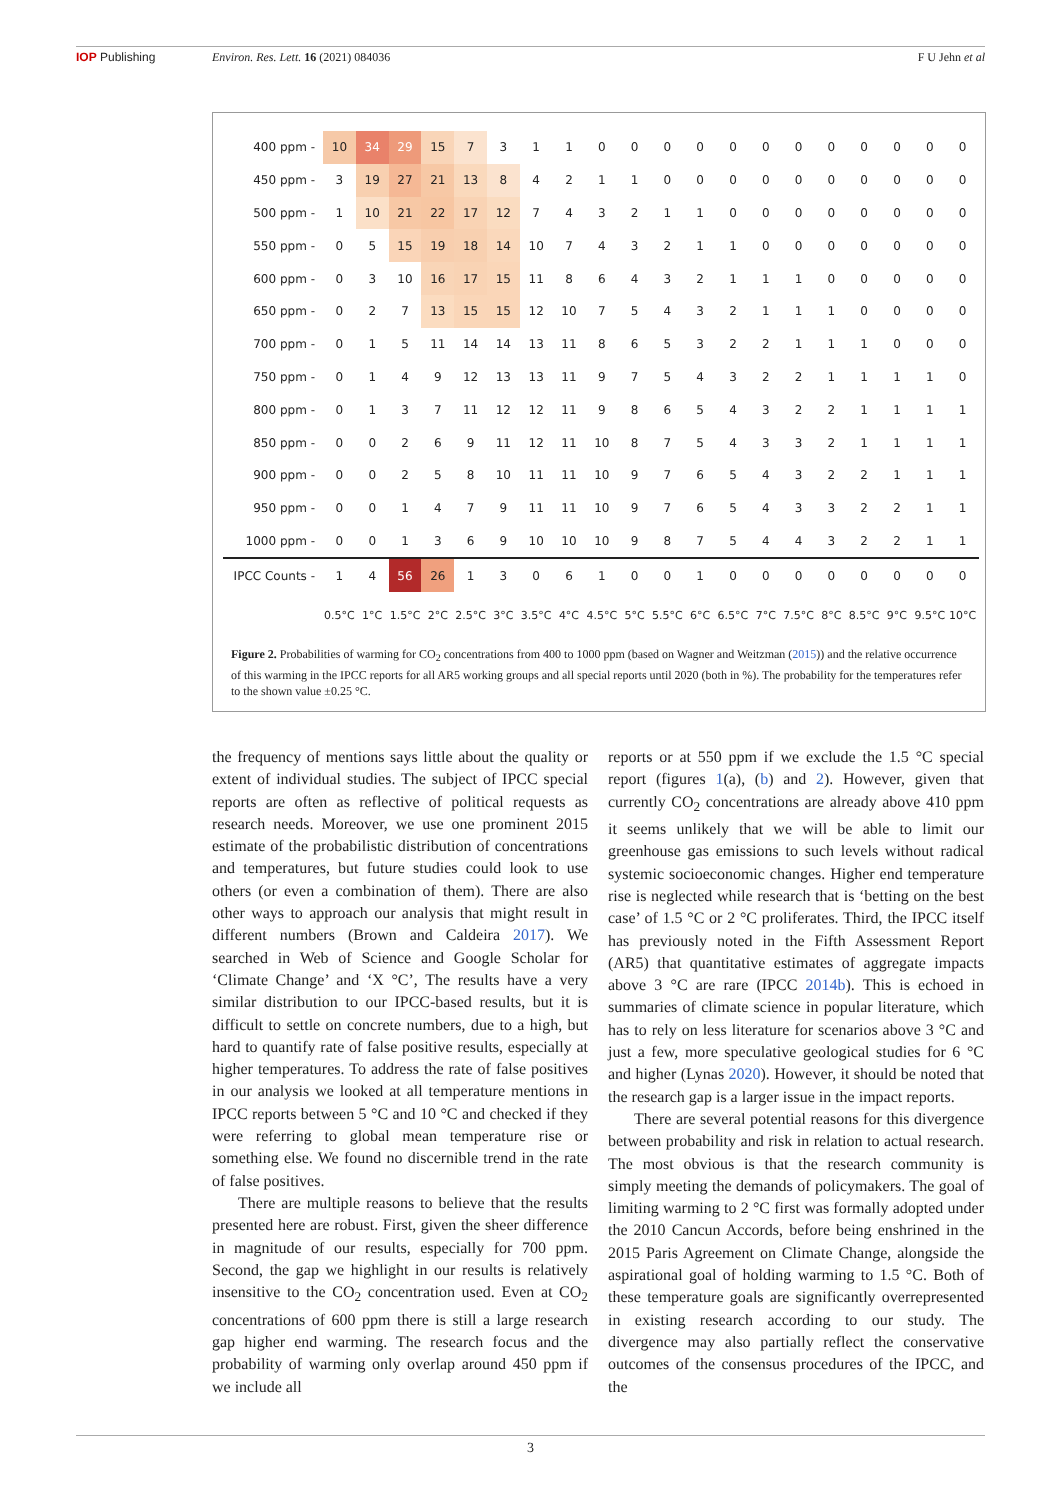IOP Publishing Environ. Res. Lett. 16 (2021) 084036 F U Jehn et al
| 400 ppm - | 10 | 34 | 29 | 15 | 7 | 3 | 1 | 1 | 0 | 0 | 0 | 0 | 0 | 0 | 0 | 0 | 0 | 0 | 0 | 0 |
| 450 ppm - | 3 | 19 | 27 | 21 | 13 | 8 | 4 | 2 | 1 | 1 | 0 | 0 | 0 | 0 | 0 | 0 | 0 | 0 | 0 | 0 |
| 500 ppm - | 1 | 10 | 21 | 22 | 17 | 12 | 7 | 4 | 3 | 2 | 1 | 1 | 0 | 0 | 0 | 0 | 0 | 0 | 0 | 0 |
| 550 ppm - | 0 | 5 | 15 | 19 | 18 | 14 | 10 | 7 | 4 | 3 | 2 | 1 | 1 | 0 | 0 | 0 | 0 | 0 | 0 | 0 |
| 600 ppm - | 0 | 3 | 10 | 16 | 17 | 15 | 11 | 8 | 6 | 4 | 3 | 2 | 1 | 1 | 1 | 0 | 0 | 0 | 0 | 0 |
| 650 ppm - | 0 | 2 | 7 | 13 | 15 | 15 | 12 | 10 | 7 | 5 | 4 | 3 | 2 | 1 | 1 | 1 | 0 | 0 | 0 | 0 |
| 700 ppm - | 0 | 1 | 5 | 11 | 14 | 14 | 13 | 11 | 8 | 6 | 5 | 3 | 2 | 2 | 1 | 1 | 1 | 0 | 0 | 0 |
| 750 ppm - | 0 | 1 | 4 | 9 | 12 | 13 | 13 | 11 | 9 | 7 | 5 | 4 | 3 | 2 | 2 | 1 | 1 | 1 | 1 | 0 |
| 800 ppm - | 0 | 1 | 3 | 7 | 11 | 12 | 12 | 11 | 9 | 8 | 6 | 5 | 4 | 3 | 2 | 2 | 1 | 1 | 1 | 1 |
| 850 ppm - | 0 | 0 | 2 | 6 | 9 | 11 | 12 | 11 | 10 | 8 | 7 | 5 | 4 | 3 | 3 | 2 | 1 | 1 | 1 | 1 |
| 900 ppm - | 0 | 0 | 2 | 5 | 8 | 10 | 11 | 11 | 10 | 9 | 7 | 6 | 5 | 4 | 3 | 2 | 2 | 1 | 1 | 1 |
| 950 ppm - | 0 | 0 | 1 | 4 | 7 | 9 | 11 | 11 | 10 | 9 | 7 | 6 | 5 | 4 | 3 | 3 | 2 | 2 | 1 | 1 |
| 1000 ppm - | 0 | 0 | 1 | 3 | 6 | 9 | 10 | 10 | 10 | 9 | 8 | 7 | 5 | 4 | 4 | 3 | 2 | 2 | 1 | 1 |
| IPCC Counts - | 1 | 4 | 56 | 26 | 1 | 3 | 0 | 6 | 1 | 0 | 0 | 1 | 0 | 0 | 0 | 0 | 0 | 0 | 0 | 0 |
| | 0.5°C | 1°C | 1.5°C | 2°C | 2.5°C | 3°C | 3.5°C | 4°C | 4.5°C | 5°C | 5.5°C | 6°C | 6.5°C | 7°C | 7.5°C | 8°C | 8.5°C | 9°C | 9.5°C | 10°C |
Figure 2. Probabilities of warming for CO<sub>2</sub> concentrations from 400 to 1000 ppm (based on Wagner and Weitzman (2015)) and the relative occurrence of this warming in the IPCC reports for all AR5 working groups and all special reports until 2020 (both in %). The probability for the temperatures refer to the shown value ±0.25 °C.
the frequency of mentions says little about the quality or extent of individual studies. The subject of IPCC special reports are often as reflective of political requests as research needs. Moreover, we use one prominent 2015 estimate of the probabilistic distribution of concentrations and temperatures, but future studies could look to use others (or even a combination of them). There are also other ways to approach our analysis that might result in different numbers (Brown and Caldeira 2017). We searched in Web of Science and Google Scholar for ‘Climate Change’ and ‘X °C’, The results have a very similar distribution to our IPCC-based results, but it is difficult to settle on concrete numbers, due to a high, but hard to quantify rate of false positive results, especially at higher temperatures. To address the rate of false positives in our analysis we looked at all temperature mentions in IPCC reports between 5 °C and 10 °C and checked if they were referring to global mean temperature rise or something else. We found no discernible trend in the rate of false positives.
There are multiple reasons to believe that the results presented here are robust. First, given the sheer difference in magnitude of our results, especially for 700 ppm. Second, the gap we highlight in our results is relatively insensitive to the CO<sub>2</sub> concentration used. Even at CO<sub>2</sub> concentrations of 600 ppm there is still a large research gap higher end warming. The research focus and the probability of warming only overlap around 450 ppm if we include all
reports or at 550 ppm if we exclude the 1.5 °C special report (figures 1(a), (b) and 2). However, given that currently CO<sub>2</sub> concentrations are already above 410 ppm it seems unlikely that we will be able to limit our greenhouse gas emissions to such levels without radical systemic socioeconomic changes. Higher end temperature rise is neglected while research that is ‘betting on the best case’ of 1.5 °C or 2 °C proliferates. Third, the IPCC itself has previously noted in the Fifth Assessment Report (AR5) that quantitative estimates of aggregate impacts above 3 °C are rare (IPCC 2014b). This is echoed in summaries of climate science in popular literature, which has to rely on less literature for scenarios above 3 °C and just a few, more speculative geological studies for 6 °C and higher (Lynas 2020). However, it should be noted that the research gap is a larger issue in the impact reports.
There are several potential reasons for this divergence between probability and risk in relation to actual research. The most obvious is that the research community is simply meeting the demands of policymakers. The goal of limiting warming to 2 °C first was formally adopted under the 2010 Cancun Accords, before being enshrined in the 2015 Paris Agreement on Climate Change, alongside the aspirational goal of holding warming to 1.5 °C. Both of these temperature goals are significantly overrepresented in existing research according to our study. The divergence may also partially reflect the conservative outcomes of the consensus procedures of the IPCC, and the
3